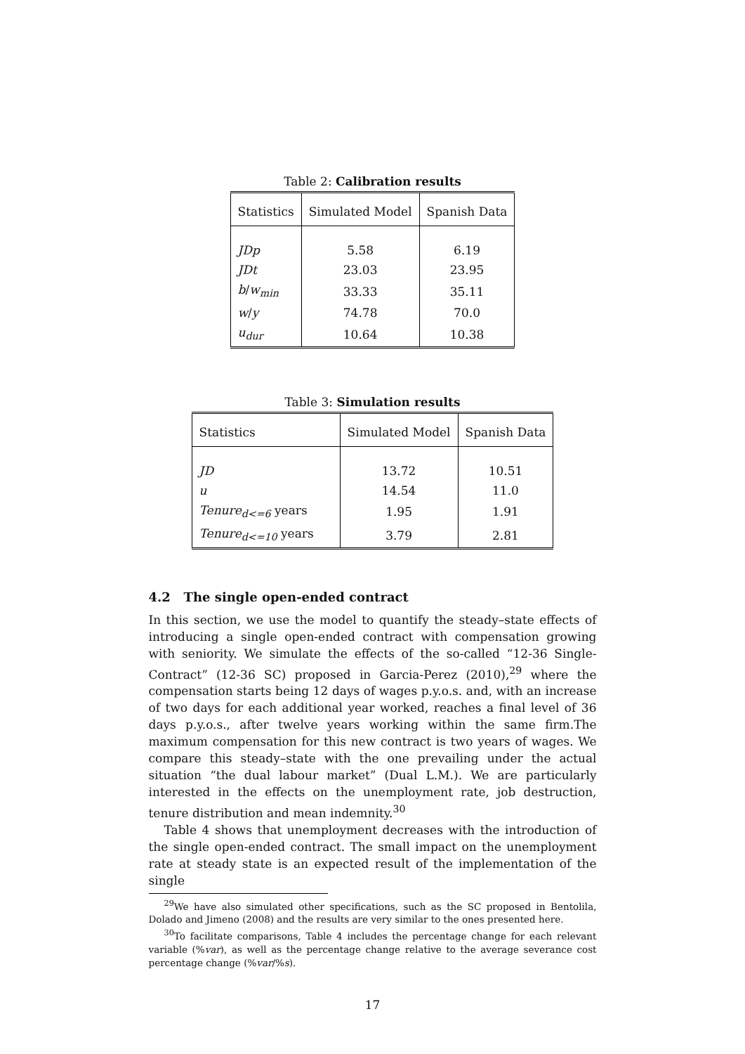Table 2: Calibration results
| Statistics | Simulated Model | Spanish Data |
| --- | --- | --- |
| JDp | 5.58 | 6.19 |
| JDt | 23.03 | 23.95 |
| b / w<sub>min</sub> | 33.33 | 35.11 |
| w / y | 74.78 | 70.0 |
| u<sub>dur</sub> | 10.64 | 10.38 |
Table 3: Simulation results
| Statistics | Simulated Model | Spanish Data |
| --- | --- | --- |
| JD | 13.72 | 10.51 |
| u | 14.54 | 11.0 |
| Tenure<sub>d<=6</sub> years | 1.95 | 1.91 |
| Tenure<sub>d<=10</sub> years | 3.79 | 2.81 |
4.2 The single open-ended contract
In this section, we use the model to quantify the steady–state effects of introducing a single open-ended contract with compensation growing with seniority. We simulate the effects of the so-called “12-36 Single-Contract” (12-36 SC) proposed in Garcia-Perez (2010),<sup>29</sup> where the compensation starts being 12 days of wages p.y.o.s. and, with an increase of two days for each additional year worked, reaches a final level of 36 days p.y.o.s., after twelve years working within the same firm.The maximum compensation for this new contract is two years of wages. We compare this steady–state with the one prevailing under the actual situation “the dual labour market” (Dual L.M.). We are particularly interested in the effects on the unemployment rate, job destruction, tenure distribution and mean indemnity.<sup>30</sup>
Table 4 shows that unemployment decreases with the introduction of the single open-ended contract. The small impact on the unemployment rate at steady state is an expected result of the implementation of the single
<sup>29</sup> We have also simulated other specifications, such as the SC proposed in Bentolila, Dolado and Jimeno (2008) and the results are very similar to the ones presented here.
<sup>30</sup> To facilitate comparisons, Table 4 includes the percentage change for each relevant variable (%var), as well as the percentage change relative to the average severance cost percentage change (%var/%s).
17